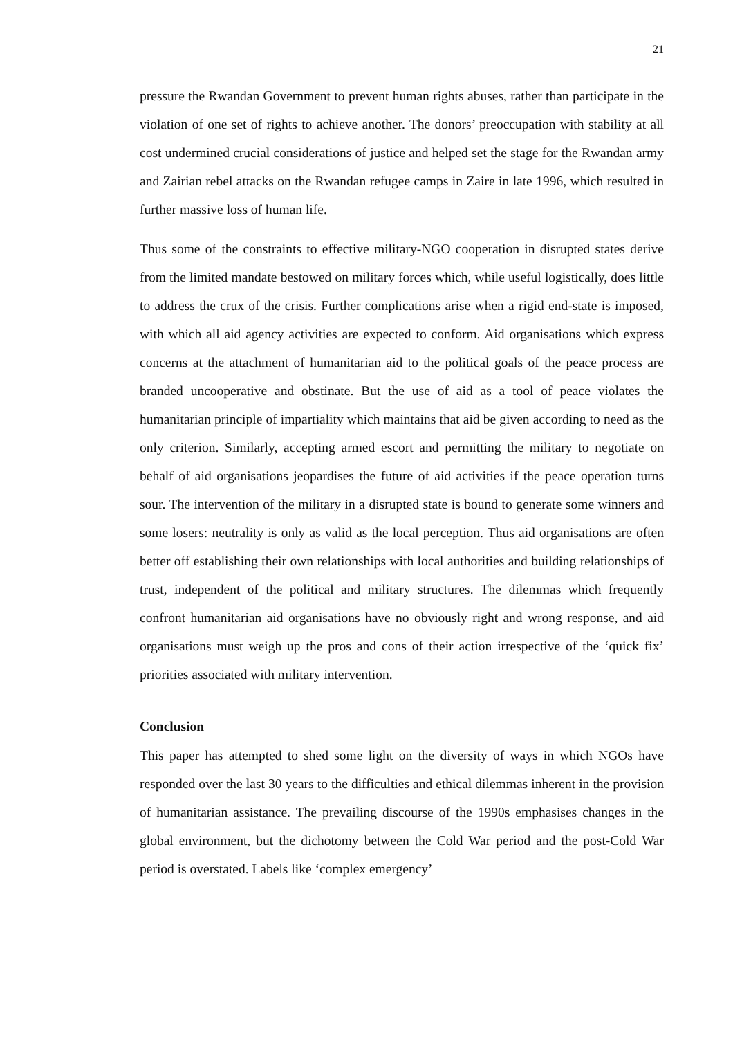21
pressure the Rwandan Government to prevent human rights abuses, rather than participate in the violation of one set of rights to achieve another. The donors’ preoccupation with stability at all cost undermined crucial considerations of justice and helped set the stage for the Rwandan army and Zairian rebel attacks on the Rwandan refugee camps in Zaire in late 1996, which resulted in further massive loss of human life.
Thus some of the constraints to effective military-NGO cooperation in disrupted states derive from the limited mandate bestowed on military forces which, while useful logistically, does little to address the crux of the crisis. Further complications arise when a rigid end-state is imposed, with which all aid agency activities are expected to conform. Aid organisations which express concerns at the attachment of humanitarian aid to the political goals of the peace process are branded uncooperative and obstinate. But the use of aid as a tool of peace violates the humanitarian principle of impartiality which maintains that aid be given according to need as the only criterion. Similarly, accepting armed escort and permitting the military to negotiate on behalf of aid organisations jeopardises the future of aid activities if the peace operation turns sour. The intervention of the military in a disrupted state is bound to generate some winners and some losers: neutrality is only as valid as the local perception. Thus aid organisations are often better off establishing their own relationships with local authorities and building relationships of trust, independent of the political and military structures. The dilemmas which frequently confront humanitarian aid organisations have no obviously right and wrong response, and aid organisations must weigh up the pros and cons of their action irrespective of the ‘quick fix’ priorities associated with military intervention.
Conclusion
This paper has attempted to shed some light on the diversity of ways in which NGOs have responded over the last 30 years to the difficulties and ethical dilemmas inherent in the provision of humanitarian assistance. The prevailing discourse of the 1990s emphasises changes in the global environment, but the dichotomy between the Cold War period and the post-Cold War period is overstated. Labels like ‘complex emergency’